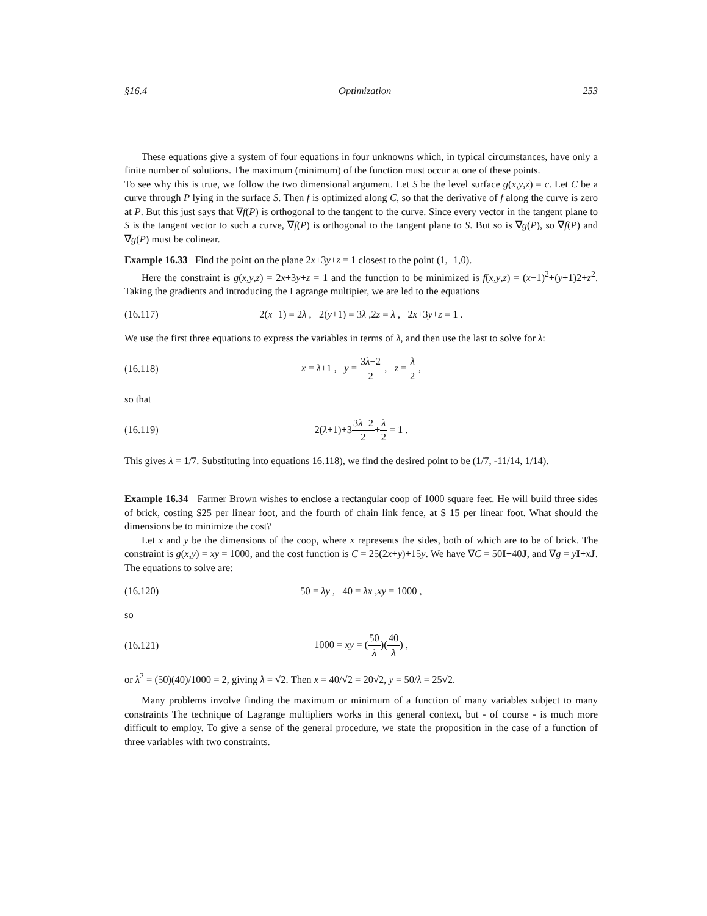§16.4 Optimization 253
These equations give a system of four equations in four unknowns which, in typical circumstances, have only a finite number of solutions. The maximum (minimum) of the function must occur at one of these points.
To see why this is true, we follow the two dimensional argument. Let S be the level surface g(x,y,z) = c. Let C be a curve through P lying in the surface S. Then f is optimized along C, so that the derivative of f along the curve is zero at P. But this just says that ∇f(P) is orthogonal to the tangent to the curve. Since every vector in the tangent plane to S is the tangent vector to such a curve, ∇f(P) is orthogonal to the tangent plane to S. But so is ∇g(P), so ∇f(P) and ∇g(P) must be colinear.
Example 16.33 Find the point on the plane 2x+3y+z = 1 closest to the point (1,−1,0).
Here the constraint is g(x,y,z) = 2x+3y+z = 1 and the function to be minimized is f(x,y,z) = (x−1)<sup>2</sup>+(y+1)2+z<sup>2</sup>. Taking the gradients and introducing the Lagrange multipier, we are led to the equations
(16.117) 2(x−1) = 2λ , 2(y+1) = 3λ ,2z = λ , 2x+3y+z = 1 .
We use the first three equations to express the variables in terms of λ, and then use the last to solve for λ:
(16.118) x = λ+1 , y = 3λ−2 2 , z = λ 2 ,
so that
(16.119) 2(λ+1)+33λ−2 2+λ 2 = 1 .
This gives λ = 1/7. Substituting into equations 16.118), we find the desired point to be (1/7, -11/14, 1/14).
Example 16.34 Farmer Brown wishes to enclose a rectangular coop of 1000 square feet. He will build three sides of brick, costing $25 per linear foot, and the fourth of chain link fence, at $ 15 per linear foot. What should the dimensions be to minimize the cost?
Let x and y be the dimensions of the coop, where x represents the sides, both of which are to be of brick. The constraint is g(x,y) = xy = 1000, and the cost function is C = 25(2x+y)+15y. We have ∇C = 50I+40J, and ∇g = yI+xJ. The equations to solve are:
(16.120) 50 = λy , 40 = λx ,xy = 1000 ,
so
(16.121) 1000 = xy = (50 λ)(40 λ) ,
or λ<sup>2</sup> = (50)(40)/1000 = 2, giving λ = √2. Then x = 40/√2 = 20√2, y = 50/λ = 25√2.
Many problems involve finding the maximum or minimum of a function of many variables subject to many constraints The technique of Lagrange multipliers works in this general context, but - of course - is much more difficult to employ. To give a sense of the general procedure, we state the proposition in the case of a function of three variables with two constraints.